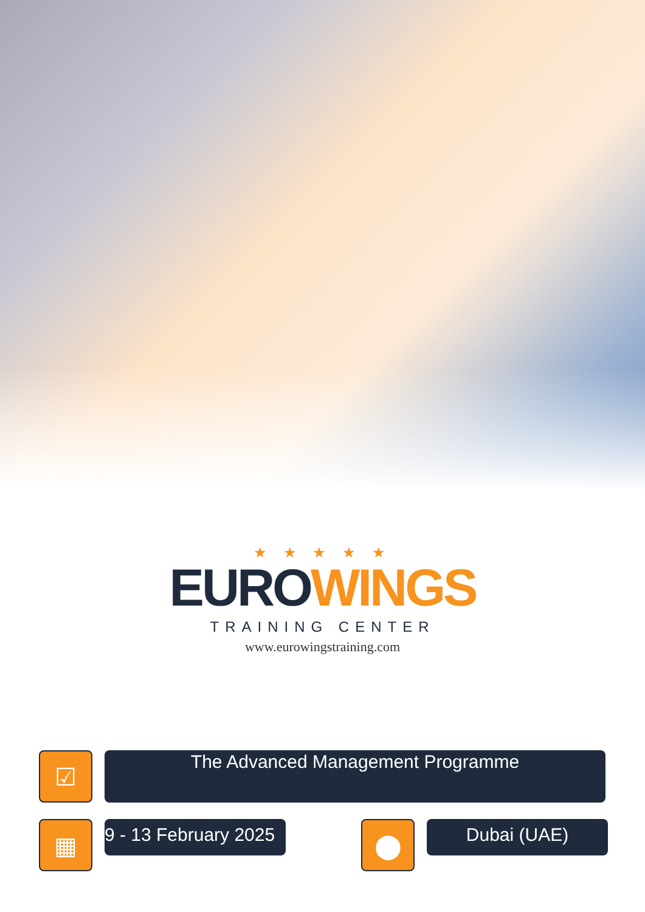★ ★ ★ ★ ★
EUROWINGS
TRAINING CENTER
www.eurowingstraining.com
☑
The Advanced Management Programme
▦
9 - 13 February 2025
⬤
Dubai (UAE)